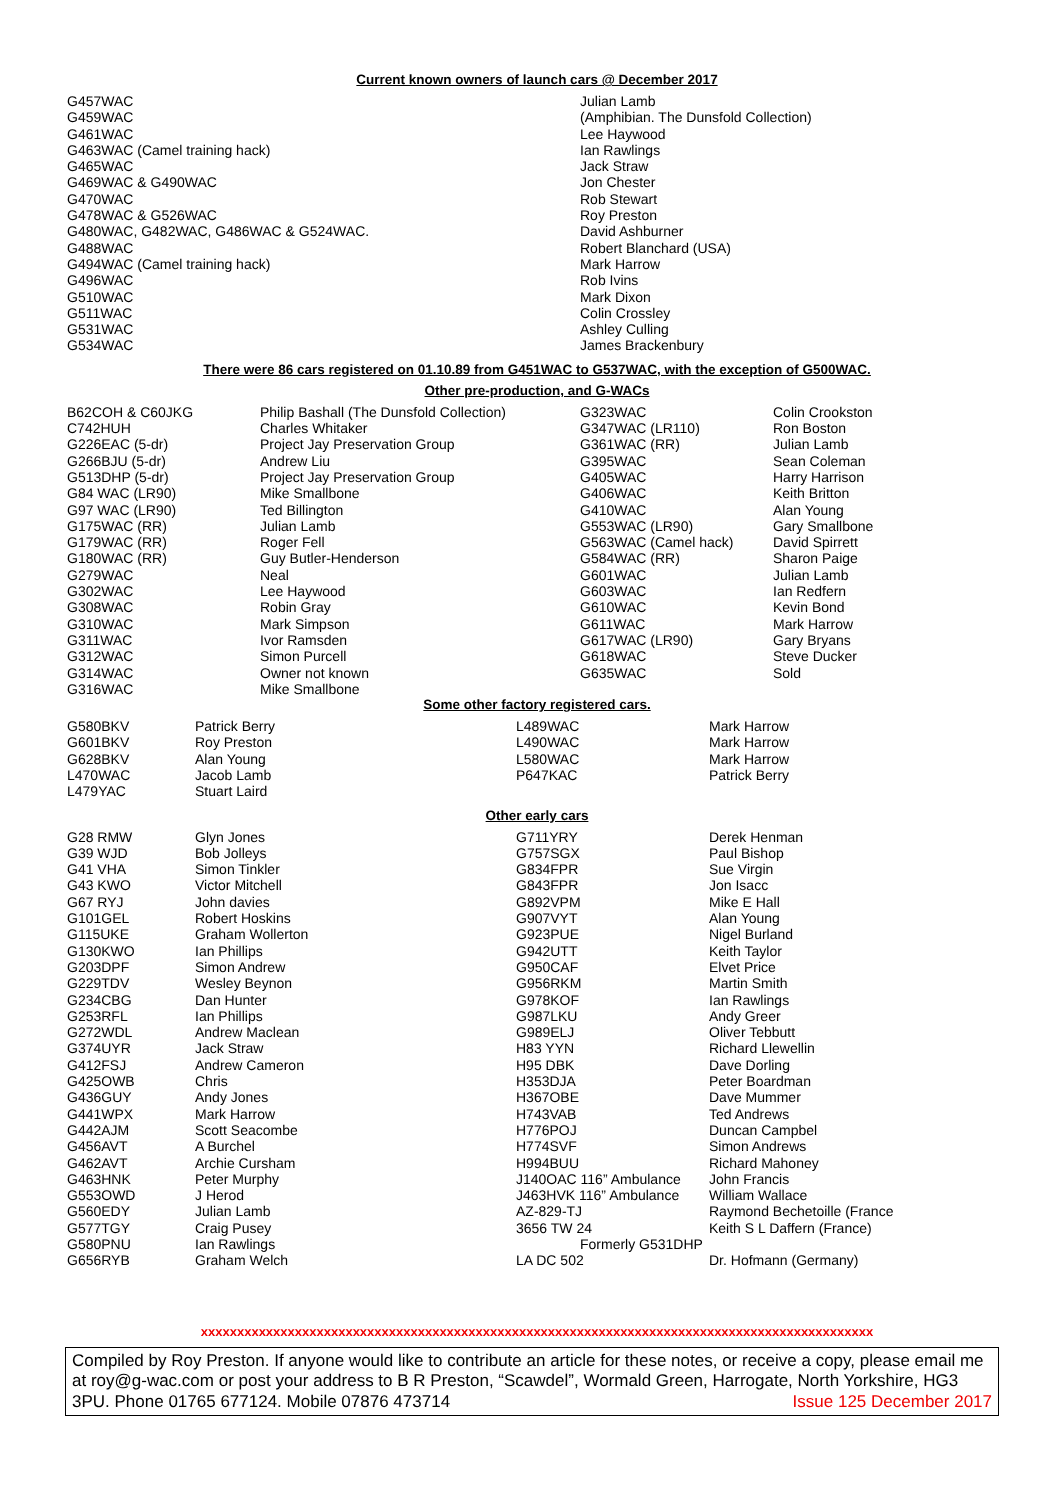Current known owners of launch cars @ December 2017
| G457WAC | Julian Lamb |
| G459WAC | (Amphibian. The Dunsfold Collection) |
| G461WAC | Lee Haywood |
| G463WAC (Camel training hack) | Ian Rawlings |
| G465WAC | Jack Straw |
| G469WAC & G490WAC | Jon Chester |
| G470WAC | Rob Stewart |
| G478WAC & G526WAC | Roy Preston |
| G480WAC, G482WAC, G486WAC & G524WAC. | David Ashburner |
| G488WAC | Robert Blanchard (USA) |
| G494WAC (Camel training hack) | Mark Harrow |
| G496WAC | Rob Ivins |
| G510WAC | Mark Dixon |
| G511WAC | Colin Crossley |
| G531WAC | Ashley Culling |
| G534WAC | James Brackenbury |
There were 86 cars registered on 01.10.89 from G451WAC to G537WAC, with the exception of G500WAC.
Other pre-production, and G-WACs
| B62COH & C60JKG | Philip Bashall (The Dunsfold Collection) | G323WAC | Colin Crookston |
| C742HUH | Charles Whitaker | G347WAC (LR110) | Ron Boston |
| G226EAC (5-dr) | Project Jay Preservation Group | G361WAC (RR) | Julian Lamb |
| G266BJU (5-dr) | Andrew Liu | G395WAC | Sean Coleman |
| G513DHP (5-dr) | Project Jay Preservation Group | G405WAC | Harry Harrison |
| G84 WAC (LR90) | Mike Smallbone | G406WAC | Keith Britton |
| G97 WAC (LR90) | Ted Billington | G410WAC | Alan Young |
| G175WAC (RR) | Julian Lamb | G553WAC (LR90) | Gary Smallbone |
| G179WAC (RR) | Roger Fell | G563WAC (Camel hack) | David Spirrett |
| G180WAC (RR) | Guy Butler-Henderson | G584WAC (RR) | Sharon Paige |
| G279WAC | Neal | G601WAC | Julian Lamb |
| G302WAC | Lee Haywood | G603WAC | Ian Redfern |
| G308WAC | Robin Gray | G610WAC | Kevin Bond |
| G310WAC | Mark Simpson | G611WAC | Mark Harrow |
| G311WAC | Ivor Ramsden | G617WAC (LR90) | Gary Bryans |
| G312WAC | Simon Purcell | G618WAC | Steve Ducker |
| G314WAC | Owner not known | G635WAC | Sold |
| G316WAC | Mike Smallbone | | |
Some other factory registered cars.
| G580BKV | Patrick Berry | L489WAC | Mark Harrow |
| G601BKV | Roy Preston | L490WAC | Mark Harrow |
| G628BKV | Alan Young | L580WAC | Mark Harrow |
| L470WAC | Jacob Lamb | P647KAC | Patrick Berry |
| L479YAC | Stuart Laird | | |
Other early cars
| G28 RMW | Glyn Jones | G711YRY | Derek Henman |
| G39 WJD | Bob Jolleys | G757SGX | Paul Bishop |
| G41 VHA | Simon Tinkler | G834FPR | Sue Virgin |
| G43 KWO | Victor Mitchell | G843FPR | Jon Isacc |
| G67 RYJ | John davies | G892VPM | Mike E Hall |
| G101GEL | Robert Hoskins | G907VYT | Alan Young |
| G115UKE | Graham Wollerton | G923PUE | Nigel Burland |
| G130KWO | Ian Phillips | G942UTT | Keith Taylor |
| G203DPF | Simon Andrew | G950CAF | Elvet Price |
| G229TDV | Wesley Beynon | G956RKM | Martin Smith |
| G234CBG | Dan Hunter | G978KOF | Ian Rawlings |
| G253RFL | Ian Phillips | G987LKU | Andy Greer |
| G272WDL | Andrew Maclean | G989ELJ | Oliver Tebbutt |
| G374UYR | Jack Straw | H83 YYN | Richard Llewellin |
| G412FSJ | Andrew Cameron | H95 DBK | Dave Dorling |
| G425OWB | Chris | H353DJA | Peter Boardman |
| G436GUY | Andy Jones | H367OBE | Dave Mummer |
| G441WPX | Mark Harrow | H743VAB | Ted Andrews |
| G442AJM | Scott Seacombe | H776POJ | Duncan Campbel |
| G456AVT | A Burchel | H774SVF | Simon Andrews |
| G462AVT | Archie Cursham | H994BUU | Richard Mahoney |
| G463HNK | Peter Murphy | J140OAC 116” Ambulance | John Francis |
| G553OWD | J Herod | J463HVK 116” Ambulance | William Wallace |
| G560EDY | Julian Lamb | AZ-829-TJ | Raymond Bechetoille (France |
| G577TGY | Craig Pusey | 3656 TW 24 | Keith S L Daffern (France) |
| G580PNU | Ian Rawlings | Formerly G531DHP | |
| G656RYB | Graham Welch | LA DC 502 | Dr. Hofmann (Germany) |
xxxxxxxxxxxxxxxxxxxxxxxxxxxxxxxxxxxxxxxxxxxxxxxxxxxxxxxxxxxxxxxxxxxxxxxxxxxxxxxxxxxxxxxxxxxxx
Compiled by Roy Preston. If anyone would like to contribute an article for these notes, or receive a copy, please email me at roy@g-wac.com or post your address to B R Preston, “Scawdel”, Wormald Green, Harrogate, North Yorkshire, HG3 3PU. Phone 01765 677124. Mobile 07876 473714 Issue 125 December 2017